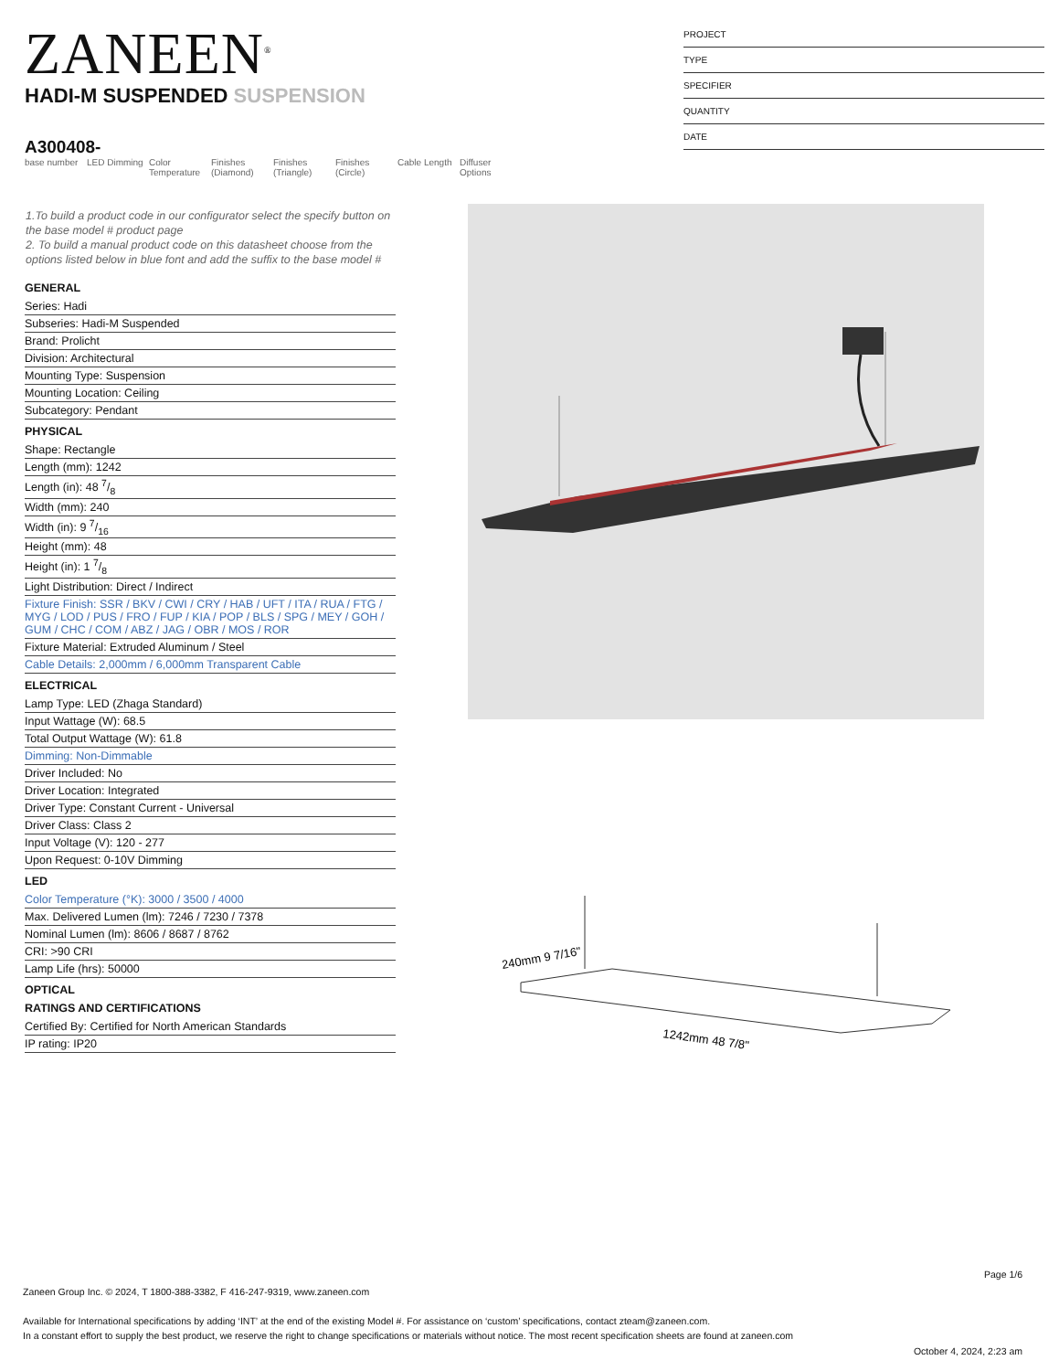ZANEEN<sup>®</sup>
PROJECT
TYPE
SPECIFIER
QUANTITY
DATE
HADI-M SUSPENDED SUSPENSION
A300408-
base number
LED Dimming
Color Temperature
Finishes (Diamond)
Finishes (Triangle)
Finishes (Circle)
Cable Length
Diffuser Options
1.To build a product code in our configurator select the specify button on the base model # product page
2. To build a manual product code on this datasheet choose from the options listed below in blue font and add the suffix to the base model #
GENERAL
Series: Hadi
Subseries: Hadi-M Suspended
Brand: Prolicht
Division: Architectural
Mounting Type: Suspension
Mounting Location: Ceiling
Subcategory: Pendant
PHYSICAL
Shape: Rectangle
Length (mm): 1242
Length (in): 48 7/8
Width (mm): 240
Width (in): 9 7/16
Height (mm): 48
Height (in): 1 7/8
Light Distribution: Direct / Indirect
Fixture Finish: SSR / BKV / CWI / CRY / HAB / UFT / ITA / RUA / FTG / MYG / LOD / PUS / FRO / FUP / KIA / POP / BLS / SPG / MEY / GOH / GUM / CHC / COM / ABZ / JAG / OBR / MOS / ROR
Fixture Material: Extruded Aluminum / Steel
Cable Details: 2,000mm / 6,000mm Transparent Cable
ELECTRICAL
Lamp Type: LED (Zhaga Standard)
Input Wattage (W): 68.5
Total Output Wattage (W): 61.8
Dimming: Non-Dimmable
Driver Included: No
Driver Location: Integrated
Driver Type: Constant Current - Universal
Driver Class: Class 2
Input Voltage (V): 120 - 277
Upon Request: 0-10V Dimming
LED
Color Temperature (°K): 3000 / 3500 / 4000
Max. Delivered Lumen (lm): 7246 / 7230 / 7378
Nominal Lumen (lm): 8606 / 8687 / 8762
CRI: >90 CRI
Lamp Life (hrs): 50000
OPTICAL
RATINGS AND CERTIFICATIONS
Certified By: Certified for North American Standards
IP rating: IP20
240mm 9 7/16"
1242mm 48 7/8"
Page 1/6
Zaneen Group Inc. © 2024, T 1800-388-3382, F 416-247-9319, www.zaneen.com
Available for International specifications by adding ‘INT’ at the end of the existing Model #. For assistance on ‘custom’ specifications, contact zteam@zaneen.com.
In a constant effort to supply the best product, we reserve the right to change specifications or materials without notice. The most recent specification sheets are found at zaneen.com
October 4, 2024, 2:23 am